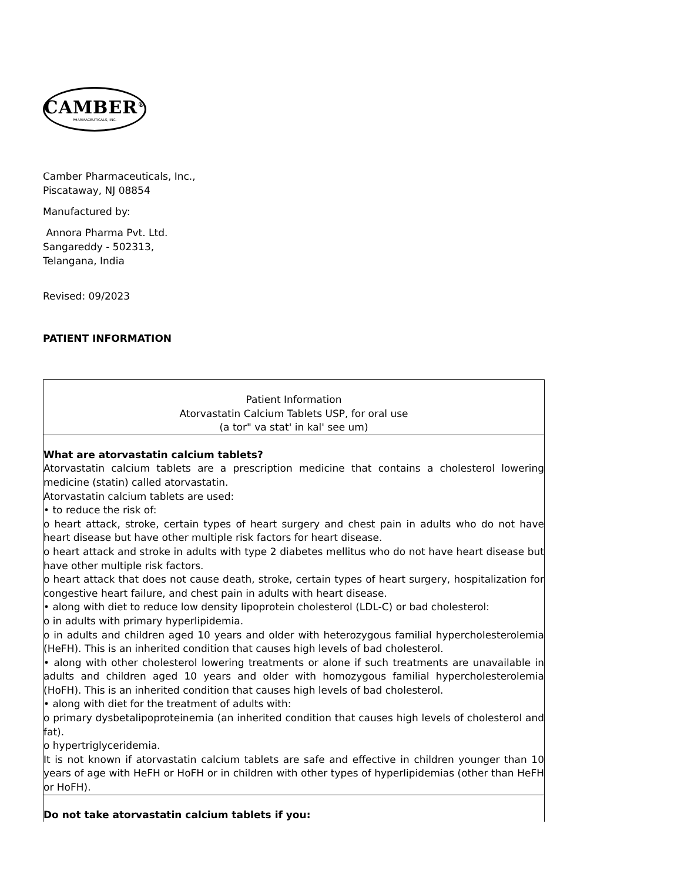CAMBER<sup>®</sup>
PHARMACEUTICALS, INC.
Camber Pharmaceuticals, Inc.,
Piscataway, NJ 08854
Manufactured by:
Annora Pharma Pvt. Ltd.
Sangareddy - 502313,
Telangana, India
Revised: 09/2023
PATIENT INFORMATION
| Patient Information Atorvastatin Calcium Tablets USP, for oral use (a tor" va stat' in kal' see um) |
| What are atorvastatin calcium tablets? Atorvastatin calcium tablets are a prescription medicine that contains a cholesterol lowering medicine (statin) called atorvastatin. Atorvastatin calcium tablets are used: • to reduce the risk of: o heart attack, stroke, certain types of heart surgery and chest pain in adults who do not have heart disease but have other multiple risk factors for heart disease. o heart attack and stroke in adults with type 2 diabetes mellitus who do not have heart disease but have other multiple risk factors. o heart attack that does not cause death, stroke, certain types of heart surgery, hospitalization for congestive heart failure, and chest pain in adults with heart disease. • along with diet to reduce low density lipoprotein cholesterol (LDL-C) or bad cholesterol: o in adults with primary hyperlipidemia. o in adults and children aged 10 years and older with heterozygous familial hypercholesterolemia (HeFH). This is an inherited condition that causes high levels of bad cholesterol. • along with other cholesterol lowering treatments or alone if such treatments are unavailable in adults and children aged 10 years and older with homozygous familial hypercholesterolemia (HoFH). This is an inherited condition that causes high levels of bad cholesterol. • along with diet for the treatment of adults with: o primary dysbetalipoproteinemia (an inherited condition that causes high levels of cholesterol and fat). o hypertriglyceridemia. It is not known if atorvastatin calcium tablets are safe and effective in children younger than 10 years of age with HeFH or HoFH or in children with other types of hyperlipidemias (other than HeFH or HoFH). |
| Do not take atorvastatin calcium tablets if you: |